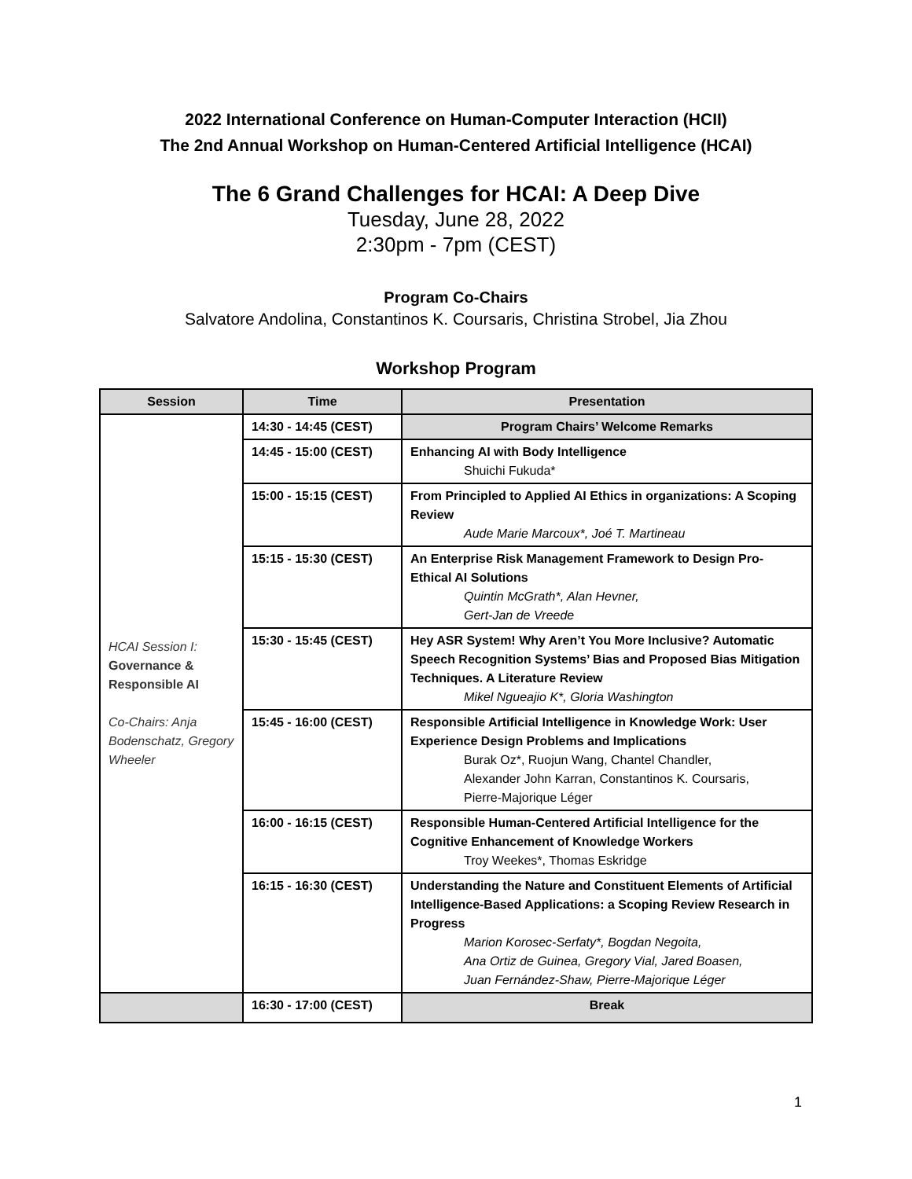2022 International Conference on Human-Computer Interaction (HCII)
The 2nd Annual Workshop on Human-Centered Artificial Intelligence (HCAI)
The 6 Grand Challenges for HCAI: A Deep Dive
Tuesday, June 28, 2022
2:30pm - 7pm (CEST)
Program Co-Chairs
Salvatore Andolina, Constantinos K. Coursaris, Christina Strobel, Jia Zhou
Workshop Program
| Session | Time | Presentation |
| --- | --- | --- |
| HCAI Session I: Governance & Responsible AI Co-Chairs: Anja Bodenschatz, Gregory Wheeler | 14:30 - 14:45 (CEST) | Program Chairs’ Welcome Remarks |
| | 14:45 - 15:00 (CEST) | Enhancing AI with Body Intelligence Shuichi Fukuda* |
| | 15:00 - 15:15 (CEST) | From Principled to Applied AI Ethics in organizations: A Scoping Review Aude Marie Marcoux*, Joé T. Martineau |
| | 15:15 - 15:30 (CEST) | An Enterprise Risk Management Framework to Design Pro-Ethical AI Solutions Quintin McGrath*, Alan Hevner, Gert-Jan de Vreede |
| | 15:30 - 15:45 (CEST) | Hey ASR System! Why Aren’t You More Inclusive? Automatic Speech Recognition Systems’ Bias and Proposed Bias Mitigation Techniques. A Literature Review Mikel Ngueajio K*, Gloria Washington |
| | 15:45 - 16:00 (CEST) | Responsible Artificial Intelligence in Knowledge Work: User Experience Design Problems and Implications Burak Oz*, Ruojun Wang, Chantel Chandler, Alexander John Karran, Constantinos K. Coursaris, Pierre-Majorique Léger |
| | 16:00 - 16:15 (CEST) | Responsible Human-Centered Artificial Intelligence for the Cognitive Enhancement of Knowledge Workers Troy Weekes*, Thomas Eskridge |
| | 16:15 - 16:30 (CEST) | Understanding the Nature and Constituent Elements of Artificial Intelligence-Based Applications: a Scoping Review Research in Progress Marion Korosec-Serfaty*, Bogdan Negoita, Ana Ortiz de Guinea, Gregory Vial, Jared Boasen, Juan Fernández-Shaw, Pierre-Majorique Léger |
| | 16:30 - 17:00 (CEST) | Break |
1